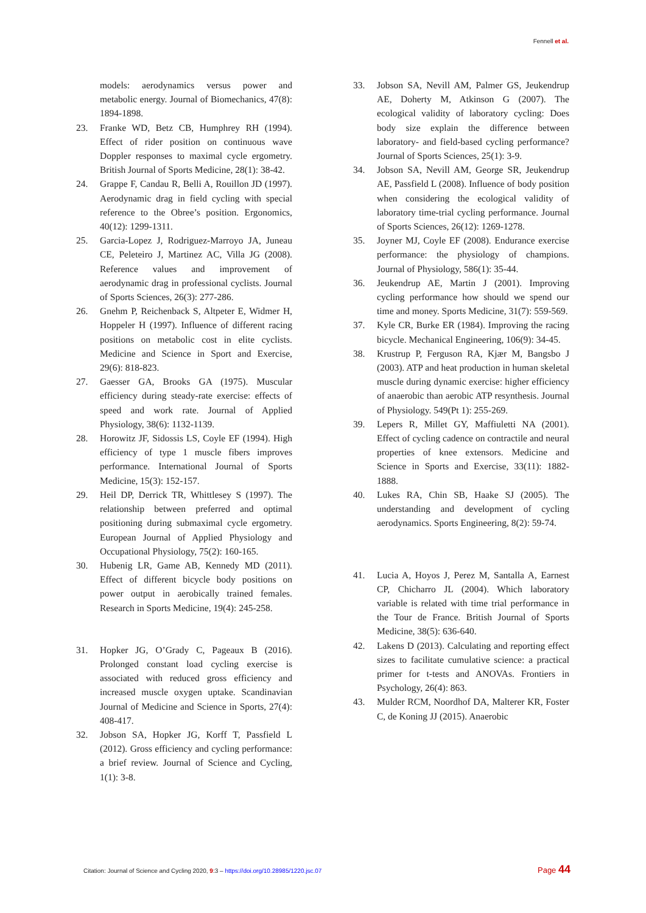Fennell et al.
models: aerodynamics versus power and metabolic energy. Journal of Biomechanics, 47(8): 1894-1898.
23. Franke WD, Betz CB, Humphrey RH (1994). Effect of rider position on continuous wave Doppler responses to maximal cycle ergometry. British Journal of Sports Medicine, 28(1): 38-42.
24. Grappe F, Candau R, Belli A, Rouillon JD (1997). Aerodynamic drag in field cycling with special reference to the Obree’s position. Ergonomics, 40(12): 1299-1311.
25. Garcia-Lopez J, Rodriguez-Marroyo JA, Juneau CE, Peleteiro J, Martinez AC, Villa JG (2008). Reference values and improvement of aerodynamic drag in professional cyclists. Journal of Sports Sciences, 26(3): 277-286.
26. Gnehm P, Reichenback S, Altpeter E, Widmer H, Hoppeler H (1997). Influence of different racing positions on metabolic cost in elite cyclists. Medicine and Science in Sport and Exercise, 29(6): 818-823.
27. Gaesser GA, Brooks GA (1975). Muscular efficiency during steady-rate exercise: effects of speed and work rate. Journal of Applied Physiology, 38(6): 1132-1139.
28. Horowitz JF, Sidossis LS, Coyle EF (1994). High efficiency of type 1 muscle fibers improves performance. International Journal of Sports Medicine, 15(3): 152-157.
29. Heil DP, Derrick TR, Whittlesey S (1997). The relationship between preferred and optimal positioning during submaximal cycle ergometry. European Journal of Applied Physiology and Occupational Physiology, 75(2): 160-165.
30. Hubenig LR, Game AB, Kennedy MD (2011). Effect of different bicycle body positions on power output in aerobically trained females. Research in Sports Medicine, 19(4): 245-258.
31. Hopker JG, O’Grady C, Pageaux B (2016). Prolonged constant load cycling exercise is associated with reduced gross efficiency and increased muscle oxygen uptake. Scandinavian Journal of Medicine and Science in Sports, 27(4): 408-417.
32. Jobson SA, Hopker JG, Korff T, Passfield L (2012). Gross efficiency and cycling performance: a brief review. Journal of Science and Cycling, 1(1): 3-8.
33. Jobson SA, Nevill AM, Palmer GS, Jeukendrup AE, Doherty M, Atkinson G (2007). The ecological validity of laboratory cycling: Does body size explain the difference between laboratory- and field-based cycling performance? Journal of Sports Sciences, 25(1): 3-9.
34. Jobson SA, Nevill AM, George SR, Jeukendrup AE, Passfield L (2008). Influence of body position when considering the ecological validity of laboratory time-trial cycling performance. Journal of Sports Sciences, 26(12): 1269-1278.
35. Joyner MJ, Coyle EF (2008). Endurance exercise performance: the physiology of champions. Journal of Physiology, 586(1): 35-44.
36. Jeukendrup AE, Martin J (2001). Improving cycling performance how should we spend our time and money. Sports Medicine, 31(7): 559-569.
37. Kyle CR, Burke ER (1984). Improving the racing bicycle. Mechanical Engineering, 106(9): 34-45.
38. Krustrup P, Ferguson RA, Kjær M, Bangsbo J (2003). ATP and heat production in human skeletal muscle during dynamic exercise: higher efficiency of anaerobic than aerobic ATP resynthesis. Journal of Physiology. 549(Pt 1): 255-269.
39. Lepers R, Millet GY, Maffiuletti NA (2001). Effect of cycling cadence on contractile and neural properties of knee extensors. Medicine and Science in Sports and Exercise, 33(11): 1882-1888.
40. Lukes RA, Chin SB, Haake SJ (2005). The understanding and development of cycling aerodynamics. Sports Engineering, 8(2): 59-74.
41. Lucia A, Hoyos J, Perez M, Santalla A, Earnest CP, Chicharro JL (2004). Which laboratory variable is related with time trial performance in the Tour de France. British Journal of Sports Medicine, 38(5): 636-640.
42. Lakens D (2013). Calculating and reporting effect sizes to facilitate cumulative science: a practical primer for t-tests and ANOVAs. Frontiers in Psychology, 26(4): 863.
43. Mulder RCM, Noordhof DA, Malterer KR, Foster C, de Koning JJ (2015). Anaerobic
Citation: Journal of Science and Cycling 2020, 9:3 – https://doi.org/10.28985/1220.jsc.07 Page 44